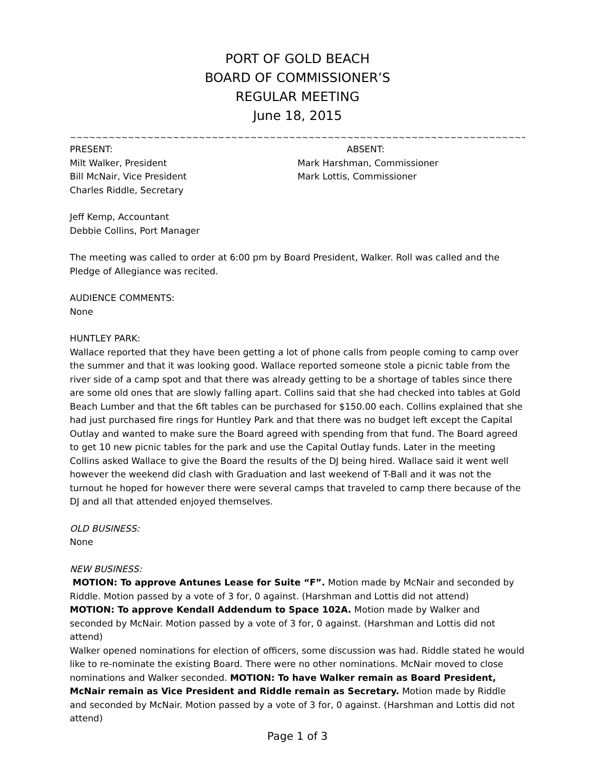PORT OF GOLD BEACH
BOARD OF COMMISSIONER’S
REGULAR MEETING
June 18, 2015
~~~~~~~~~~~~~~~~~~~~~~~~~~~~~~~~~~~~~~~~~~~~~~~~~~~~~~~~~~~~~~~~~~~~~~~~~~~~~~~~~~~~~~~~~~~
PRESENT:
Milt Walker, President
Bill McNair, Vice President
Charles Riddle, Secretary
ABSENT:
Mark Harshman, Commissioner
Mark Lottis, Commissioner
Jeff Kemp, Accountant
Debbie Collins, Port Manager
The meeting was called to order at 6:00 pm by Board President, Walker. Roll was called and the Pledge of Allegiance was recited.
AUDIENCE COMMENTS:
None
HUNTLEY PARK:
Wallace reported that they have been getting a lot of phone calls from people coming to camp over the summer and that it was looking good. Wallace reported someone stole a picnic table from the river side of a camp spot and that there was already getting to be a shortage of tables since there are some old ones that are slowly falling apart. Collins said that she had checked into tables at Gold Beach Lumber and that the 6ft tables can be purchased for $150.00 each. Collins explained that she had just purchased fire rings for Huntley Park and that there was no budget left except the Capital Outlay and wanted to make sure the Board agreed with spending from that fund. The Board agreed to get 10 new picnic tables for the park and use the Capital Outlay funds. Later in the meeting Collins asked Wallace to give the Board the results of the DJ being hired. Wallace said it went well however the weekend did clash with Graduation and last weekend of T-Ball and it was not the turnout he hoped for however there were several camps that traveled to camp there because of the DJ and all that attended enjoyed themselves.
OLD BUSINESS:
None
NEW BUSINESS:
MOTION: To approve Antunes Lease for Suite “F”. Motion made by McNair and seconded by Riddle. Motion passed by a vote of 3 for, 0 against. (Harshman and Lottis did not attend)
MOTION: To approve Kendall Addendum to Space 102A. Motion made by Walker and seconded by McNair. Motion passed by a vote of 3 for, 0 against. (Harshman and Lottis did not attend)
Walker opened nominations for election of officers, some discussion was had. Riddle stated he would like to re-nominate the existing Board. There were no other nominations. McNair moved to close nominations and Walker seconded. MOTION: To have Walker remain as Board President, McNair remain as Vice President and Riddle remain as Secretary. Motion made by Riddle and seconded by McNair. Motion passed by a vote of 3 for, 0 against. (Harshman and Lottis did not attend)
Page 1 of 3